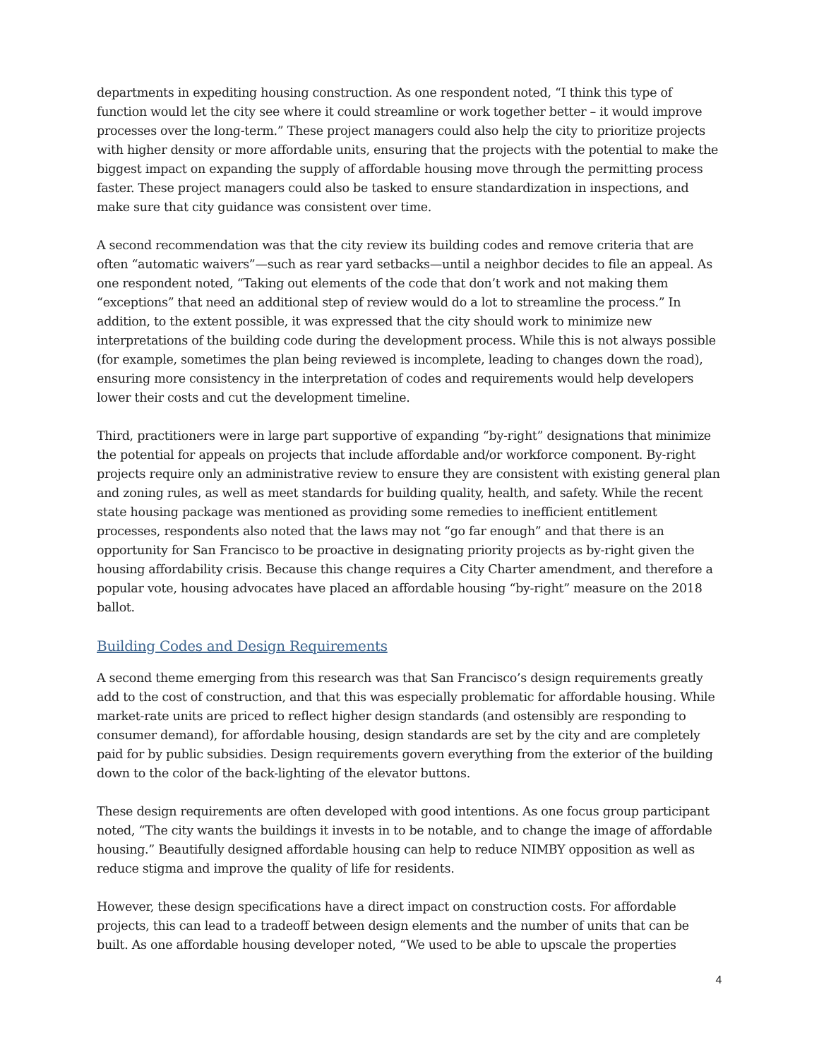departments in expediting housing construction. As one respondent noted, “I think this type of function would let the city see where it could streamline or work together better – it would improve processes over the long-term.” These project managers could also help the city to prioritize projects with higher density or more affordable units, ensuring that the projects with the potential to make the biggest impact on expanding the supply of affordable housing move through the permitting process faster. These project managers could also be tasked to ensure standardization in inspections, and make sure that city guidance was consistent over time.
A second recommendation was that the city review its building codes and remove criteria that are often “automatic waivers”—such as rear yard setbacks—until a neighbor decides to file an appeal. As one respondent noted, “Taking out elements of the code that don’t work and not making them “exceptions” that need an additional step of review would do a lot to streamline the process.” In addition, to the extent possible, it was expressed that the city should work to minimize new interpretations of the building code during the development process. While this is not always possible (for example, sometimes the plan being reviewed is incomplete, leading to changes down the road), ensuring more consistency in the interpretation of codes and requirements would help developers lower their costs and cut the development timeline.
Third, practitioners were in large part supportive of expanding “by-right” designations that minimize the potential for appeals on projects that include affordable and/or workforce component. By-right projects require only an administrative review to ensure they are consistent with existing general plan and zoning rules, as well as meet standards for building quality, health, and safety. While the recent state housing package was mentioned as providing some remedies to inefficient entitlement processes, respondents also noted that the laws may not “go far enough” and that there is an opportunity for San Francisco to be proactive in designating priority projects as by-right given the housing affordability crisis. Because this change requires a City Charter amendment, and therefore a popular vote, housing advocates have placed an affordable housing “by-right” measure on the 2018 ballot.
Building Codes and Design Requirements
A second theme emerging from this research was that San Francisco’s design requirements greatly add to the cost of construction, and that this was especially problematic for affordable housing. While market-rate units are priced to reflect higher design standards (and ostensibly are responding to consumer demand), for affordable housing, design standards are set by the city and are completely paid for by public subsidies. Design requirements govern everything from the exterior of the building down to the color of the back-lighting of the elevator buttons.
These design requirements are often developed with good intentions. As one focus group participant noted, “The city wants the buildings it invests in to be notable, and to change the image of affordable housing.” Beautifully designed affordable housing can help to reduce NIMBY opposition as well as reduce stigma and improve the quality of life for residents.
However, these design specifications have a direct impact on construction costs. For affordable projects, this can lead to a tradeoff between design elements and the number of units that can be built. As one affordable housing developer noted, “We used to be able to upscale the properties
4